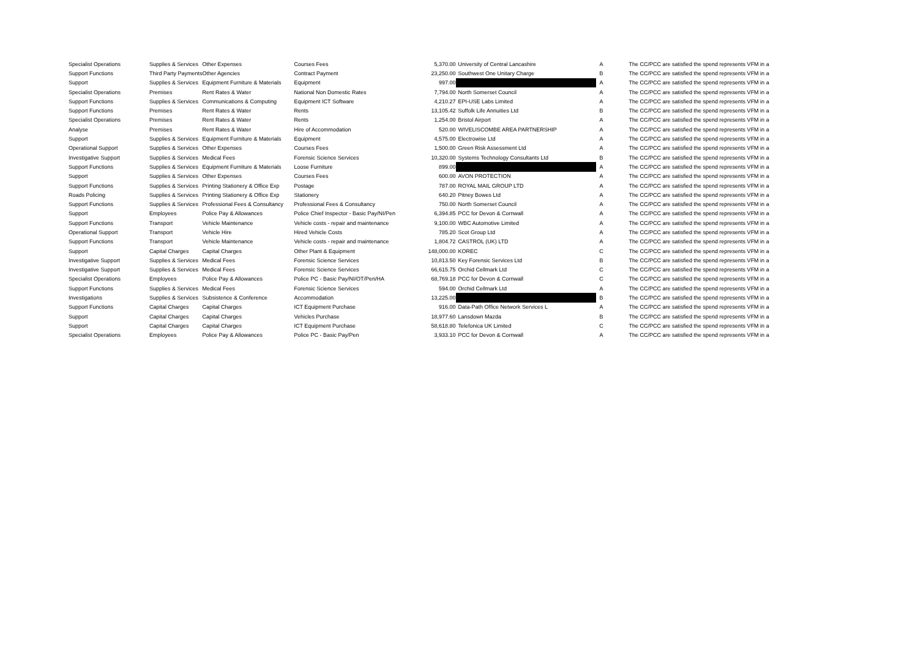| Specialist Operations | Supplies & Services | Other Expenses | Courses Fees | 5,370.00 | University of Central Lancashire | A | The CC/PCC are satisfied the spend represents VFM in a |
| Support Functions | Third Party Payments | Other Agencies | Contract Payment | 23,250.00 | Southwest One Unitary Charge | B | The CC/PCC are satisfied the spend represents VFM in a |
| Support | Supplies & Services | Equipment Furniture & Materials | Equipment | 997.00 | | A | The CC/PCC are satisfied the spend represents VFM in a |
| Specialist Operations | Premises | Rent Rates & Water | National Non Domestic Rates | 7,794.00 | North Somerset Council | A | The CC/PCC are satisfied the spend represents VFM in a |
| Support Functions | Supplies & Services | Communications & Computing | Equipment ICT Software | 4,210.27 | EPI-USE Labs Limited | A | The CC/PCC are satisfied the spend represents VFM in a |
| Support Functions | Premises | Rent Rates & Water | Rents | 13,105.42 | Suffolk Life Annuities Ltd | B | The CC/PCC are satisfied the spend represents VFM in a |
| Specialist Operations | Premises | Rent Rates & Water | Rents | 1,254.00 | Bristol Airport | A | The CC/PCC are satisfied the spend represents VFM in a |
| Analyse | Premises | Rent Rates & Water | Hire of Accommodation | 520.00 | WIVELISCOMBE AREA PARTNERSHIP | A | The CC/PCC are satisfied the spend represents VFM in a |
| Support | Supplies & Services | Equipment Furniture & Materials | Equipment | 4,575.00 | Electrowise Ltd | A | The CC/PCC are satisfied the spend represents VFM in a |
| Operational Support | Supplies & Services | Other Expenses | Courses Fees | 1,500.00 | Green Risk Assessment Ltd | A | The CC/PCC are satisfied the spend represents VFM in a |
| Investigative Support | Supplies & Services | Medical Fees | Forensic Science Services | 10,320.00 | Systems Technology Consultants Ltd | B | The CC/PCC are satisfied the spend represents VFM in a |
| Support Functions | Supplies & Services | Equipment Furniture & Materials | Loose Furniture | 899.00 | | A | The CC/PCC are satisfied the spend represents VFM in a |
| Support | Supplies & Services | Other Expenses | Courses Fees | 600.00 | AVON PROTECTION | A | The CC/PCC are satisfied the spend represents VFM in a |
| Support Functions | Supplies & Services | Printing Stationery & Office Exp | Postage | 787.00 | ROYAL MAIL GROUP LTD | A | The CC/PCC are satisfied the spend represents VFM in a |
| Roads Policing | Supplies & Services | Printing Stationery & Office Exp | Stationery | 640.20 | Pitney Bowes Ltd | A | The CC/PCC are satisfied the spend represents VFM in a |
| Support Functions | Supplies & Services | Professional Fees & Consultancy | Professional Fees & Consultancy | 750.00 | North Somerset Council | A | The CC/PCC are satisfied the spend represents VFM in a |
| Support | Employees | Police Pay & Allowances | Police Chief Inspector - Basic Pay/NI/Pen | 6,394.85 | PCC for Devon & Cornwall | A | The CC/PCC are satisfied the spend represents VFM in a |
| Support Functions | Transport | Vehicle Maintenance | Vehicle costs - repair and maintenance | 9,100.00 | WBC Automotive Limited | A | The CC/PCC are satisfied the spend represents VFM in a |
| Operational Support | Transport | Vehicle Hire | Hired Vehicle Costs | 785.20 | Scot Group Ltd | A | The CC/PCC are satisfied the spend represents VFM in a |
| Support Functions | Transport | Vehicle Maintenance | Vehicle costs - repair and maintenance | 1,804.72 | CASTROL (UK) LTD | A | The CC/PCC are satisfied the spend represents VFM in a |
| Support | Capital Charges | Capital Charges | Other Plant & Equipment | 148,000.00 | KOREC | C | The CC/PCC are satisfied the spend represents VFM in a |
| Investigative Support | Supplies & Services | Medical Fees | Forensic Science Services | 10,813.50 | Key Forensic Services Ltd | B | The CC/PCC are satisfied the spend represents VFM in a |
| Investigative Support | Supplies & Services | Medical Fees | Forensic Science Services | 66,615.75 | Orchid Cellmark Ltd | C | The CC/PCC are satisfied the spend represents VFM in a |
| Specialist Operations | Employees | Police Pay & Allowances | Police PC - Basic Pay/NI/OT/Pen/HA | 68,769.18 | PCC for Devon & Cornwall | C | The CC/PCC are satisfied the spend represents VFM in a |
| Support Functions | Supplies & Services | Medical Fees | Forensic Science Services | 594.00 | Orchid Cellmark Ltd | A | The CC/PCC are satisfied the spend represents VFM in a |
| Investigations | Supplies & Services | Subsistence & Conference | Accommodation | 13,225.00 | | B | The CC/PCC are satisfied the spend represents VFM in a |
| Support Functions | Capital Charges | Capital Charges | ICT Equipment Purchase | 916.00 | Data-Path Office Network Services L | A | The CC/PCC are satisfied the spend represents VFM in a |
| Support | Capital Charges | Capital Charges | Vehicles Purchase | 18,977.60 | Lansdown Mazda | B | The CC/PCC are satisfied the spend represents VFM in a |
| Support | Capital Charges | Capital Charges | ICT Equipment Purchase | 58,618.80 | Telefonica UK Limited | C | The CC/PCC are satisfied the spend represents VFM in a |
| Specialist Operations | Employees | Police Pay & Allowances | Police PC - Basic Pay/Pen | 3,933.10 | PCC for Devon & Cornwall | A | The CC/PCC are satisfied the spend represents VFM in a |